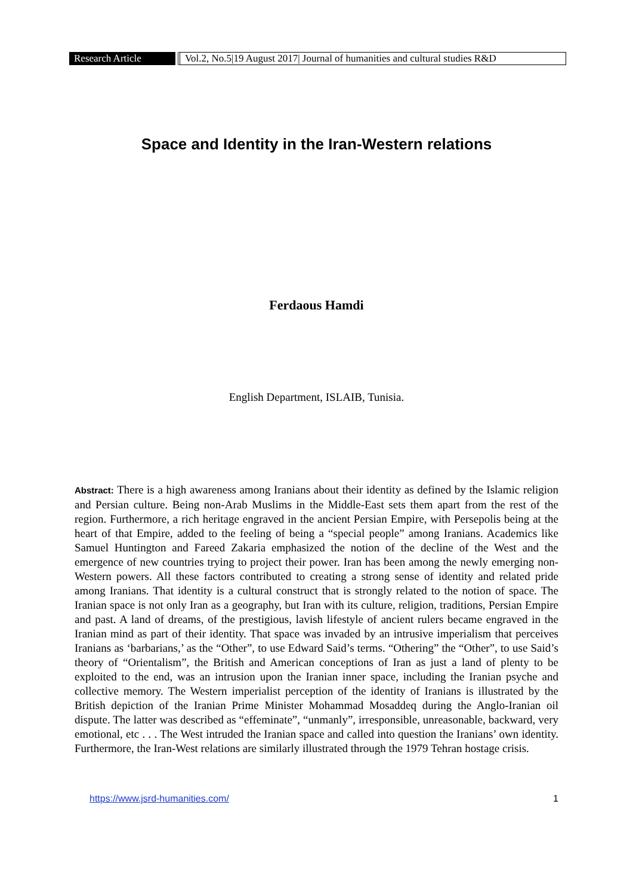Research Article
Vol.2, No.5|19 August 2017| Journal of humanities and cultural studies R&D
Space and Identity in the Iran-Western relations
Ferdaous Hamdi
English Department, ISLAIB, Tunisia.
Abstract: There is a high awareness among Iranians about their identity as defined by the Islamic religion and Persian culture. Being non-Arab Muslims in the Middle-East sets them apart from the rest of the region. Furthermore, a rich heritage engraved in the ancient Persian Empire, with Persepolis being at the heart of that Empire, added to the feeling of being a “special people” among Iranians. Academics like Samuel Huntington and Fareed Zakaria emphasized the notion of the decline of the West and the emergence of new countries trying to project their power. Iran has been among the newly emerging non-Western powers. All these factors contributed to creating a strong sense of identity and related pride among Iranians. That identity is a cultural construct that is strongly related to the notion of space. The Iranian space is not only Iran as a geography, but Iran with its culture, religion, traditions, Persian Empire and past. A land of dreams, of the prestigious, lavish lifestyle of ancient rulers became engraved in the Iranian mind as part of their identity. That space was invaded by an intrusive imperialism that perceives Iranians as ‘barbarians,’ as the “Other”, to use Edward Said’s terms. “Othering” the “Other”, to use Said’s theory of “Orientalism”, the British and American conceptions of Iran as just a land of plenty to be exploited to the end, was an intrusion upon the Iranian inner space, including the Iranian psyche and collective memory. The Western imperialist perception of the identity of Iranians is illustrated by the British depiction of the Iranian Prime Minister Mohammad Mosaddeq during the Anglo-Iranian oil dispute. The latter was described as “effeminate”, “unmanly”, irresponsible, unreasonable, backward, very emotional, etc . . . The West intruded the Iranian space and called into question the Iranians’ own identity. Furthermore, the Iran-West relations are similarly illustrated through the 1979 Tehran hostage crisis.
https://www.jsrd-humanities.com/ 1